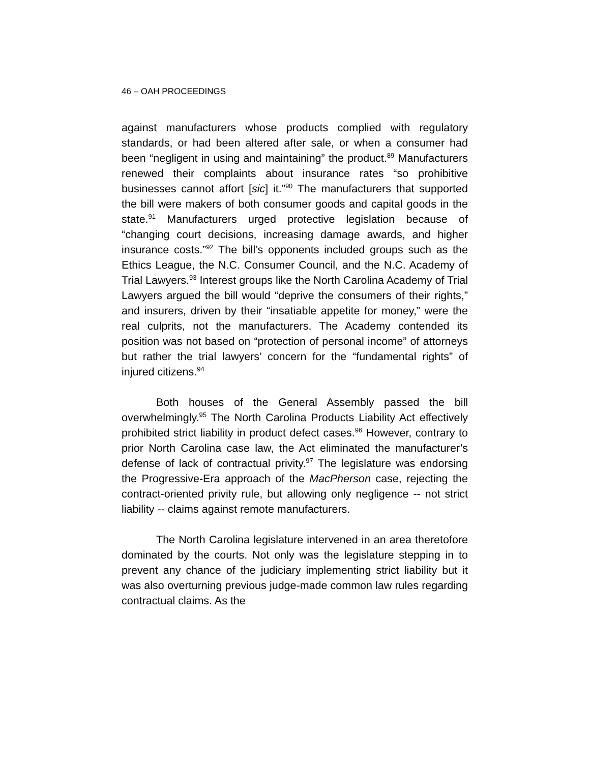46 – OAH PROCEEDINGS
against manufacturers whose products complied with regulatory standards, or had been altered after sale, or when a consumer had been “negligent in using and maintaining” the product.<sup>89</sup> Manufacturers renewed their complaints about insurance rates “so prohibitive businesses cannot affort [sic] it.”<sup>90</sup> The manufacturers that supported the bill were makers of both consumer goods and capital goods in the state.<sup>91</sup> Manufacturers urged protective legislation because of “changing court decisions, increasing damage awards, and higher insurance costs.”<sup>92</sup> The bill’s opponents included groups such as the Ethics League, the N.C. Consumer Council, and the N.C. Academy of Trial Lawyers.<sup>93</sup> Interest groups like the North Carolina Academy of Trial Lawyers argued the bill would “deprive the consumers of their rights,” and insurers, driven by their “insatiable appetite for money,” were the real culprits, not the manufacturers. The Academy contended its position was not based on “protection of personal income” of attorneys but rather the trial lawyers’ concern for the “fundamental rights” of injured citizens.<sup>94</sup>
Both houses of the General Assembly passed the bill overwhelmingly.<sup>95</sup> The North Carolina Products Liability Act effectively prohibited strict liability in product defect cases.<sup>96</sup> However, contrary to prior North Carolina case law, the Act eliminated the manufacturer’s defense of lack of contractual privity.<sup>97</sup> The legislature was endorsing the Progressive-Era approach of the MacPherson case, rejecting the contract-oriented privity rule, but allowing only negligence -- not strict liability -- claims against remote manufacturers.
The North Carolina legislature intervened in an area theretofore dominated by the courts. Not only was the legislature stepping in to prevent any chance of the judiciary implementing strict liability but it was also overturning previous judge-made common law rules regarding contractual claims. As the